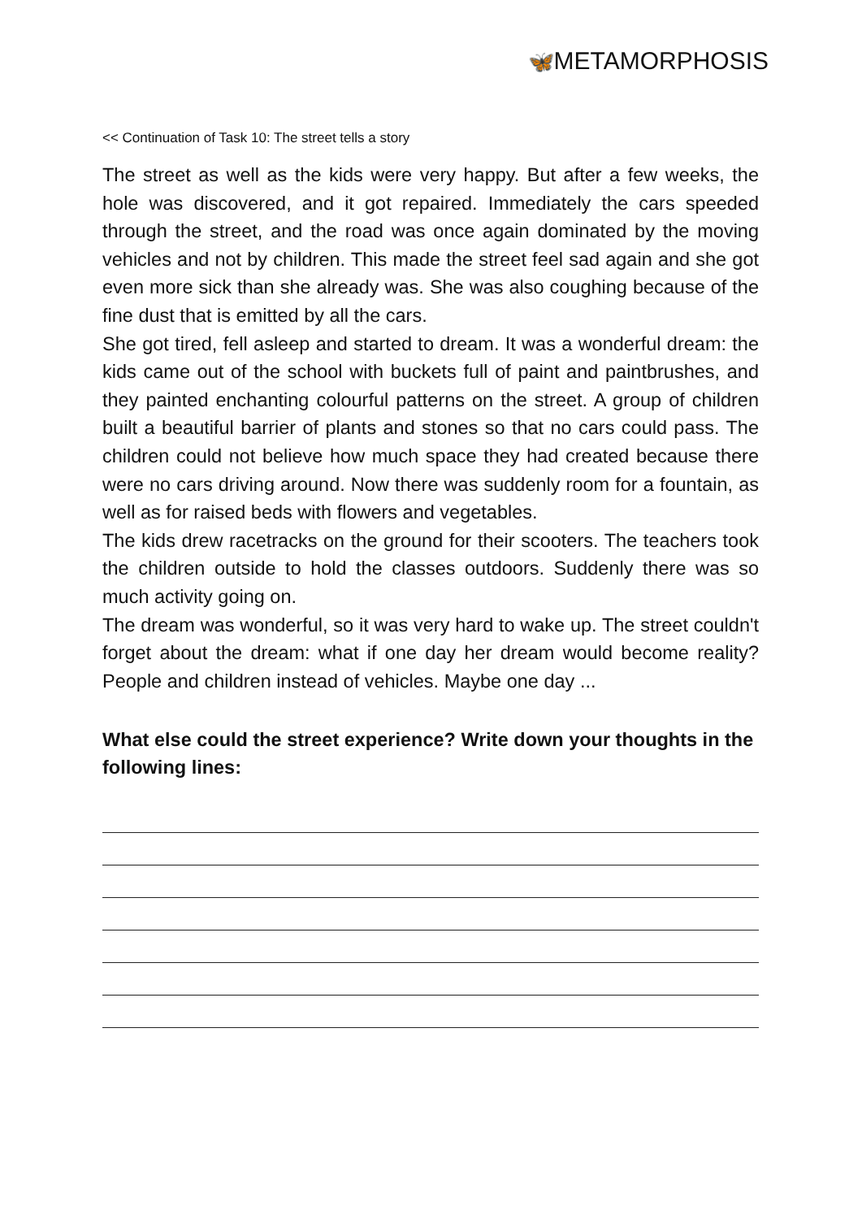🦋METAMORPHOSIS
<< Continuation of Task 10: The street tells a story
The street as well as the kids were very happy. But after a few weeks, the hole was discovered, and it got repaired. Immediately the cars speeded through the street, and the road was once again dominated by the moving vehicles and not by children. This made the street feel sad again and she got even more sick than she already was. She was also coughing because of the fine dust that is emitted by all the cars.
She got tired, fell asleep and started to dream. It was a wonderful dream: the kids came out of the school with buckets full of paint and paintbrushes, and they painted enchanting colourful patterns on the street. A group of children built a beautiful barrier of plants and stones so that no cars could pass. The children could not believe how much space they had created because there were no cars driving around. Now there was suddenly room for a fountain, as well as for raised beds with flowers and vegetables.
The kids drew racetracks on the ground for their scooters. The teachers took the children outside to hold the classes outdoors. Suddenly there was so much activity going on.
The dream was wonderful, so it was very hard to wake up. The street couldn't forget about the dream: what if one day her dream would become reality? People and children instead of vehicles. Maybe one day ...
What else could the street experience? Write down your thoughts in the following lines: